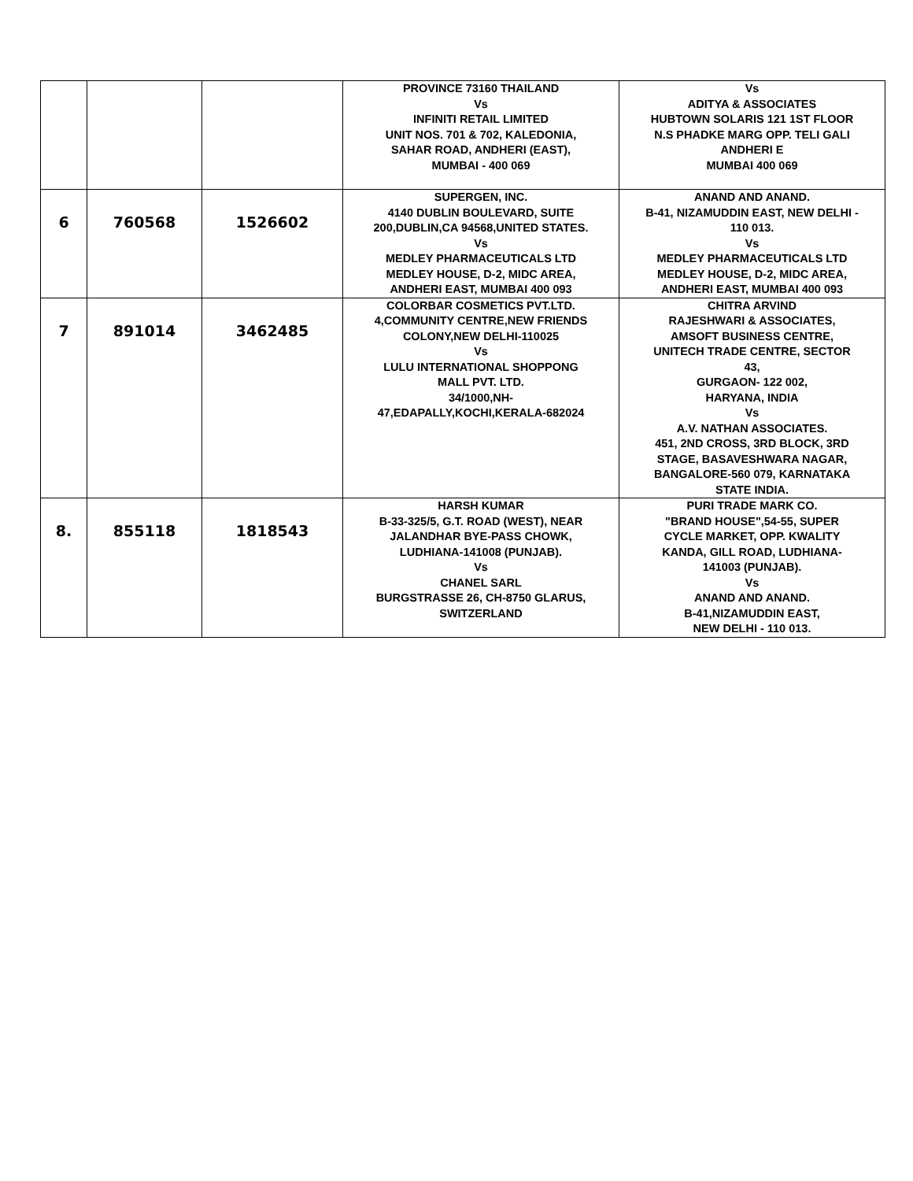| | | | PROVINCE 73160 THAILAND Vs INFINITI RETAIL LIMITED UNIT NOS. 701 & 702, KALEDONIA, SAHAR ROAD, ANDHERI (EAST), MUMBAI - 400 069 | Vs ADITYA & ASSOCIATES HUBTOWN SOLARIS 121 1ST FLOOR N.S PHADKE MARG OPP. TELI GALI ANDHERI E MUMBAI 400 069 |
| 6 | 760568 | 1526602 | SUPERGEN, INC. 4140 DUBLIN BOULEVARD, SUITE 200,DUBLIN,CA 94568,UNITED STATES. Vs MEDLEY PHARMACEUTICALS LTD MEDLEY HOUSE, D-2, MIDC AREA, ANDHERI EAST, MUMBAI 400 093 | ANAND AND ANAND. B-41, NIZAMUDDIN EAST, NEW DELHI - 110 013. Vs MEDLEY PHARMACEUTICALS LTD MEDLEY HOUSE, D-2, MIDC AREA, ANDHERI EAST, MUMBAI 400 093 |
| 7 | 891014 | 3462485 | COLORBAR COSMETICS PVT.LTD. 4,COMMUNITY CENTRE,NEW FRIENDS COLONY,NEW DELHI-110025 Vs LULU INTERNATIONAL SHOPPONG MALL PVT. LTD. 34/1000,NH- 47,EDAPALLY,KOCHI,KERALA-682024 | CHITRA ARVIND RAJESHWARI & ASSOCIATES, AMSOFT BUSINESS CENTRE, UNITECH TRADE CENTRE, SECTOR 43, GURGAON- 122 002, HARYANA, INDIA Vs A.V. NATHAN ASSOCIATES. 451, 2ND CROSS, 3RD BLOCK, 3RD STAGE, BASAVESHWARA NAGAR, BANGALORE-560 079, KARNATAKA STATE INDIA. |
| 8. | 855118 | 1818543 | HARSH KUMAR B-33-325/5, G.T. ROAD (WEST), NEAR JALANDHAR BYE-PASS CHOWK, LUDHIANA-141008 (PUNJAB). Vs CHANEL SARL BURGSTRASSE 26, CH-8750 GLARUS, SWITZERLAND | PURI TRADE MARK CO. "BRAND HOUSE",54-55, SUPER CYCLE MARKET, OPP. KWALITY KANDA, GILL ROAD, LUDHIANA- 141003 (PUNJAB). Vs ANAND AND ANAND. B-41,NIZAMUDDIN EAST, NEW DELHI - 110 013. |